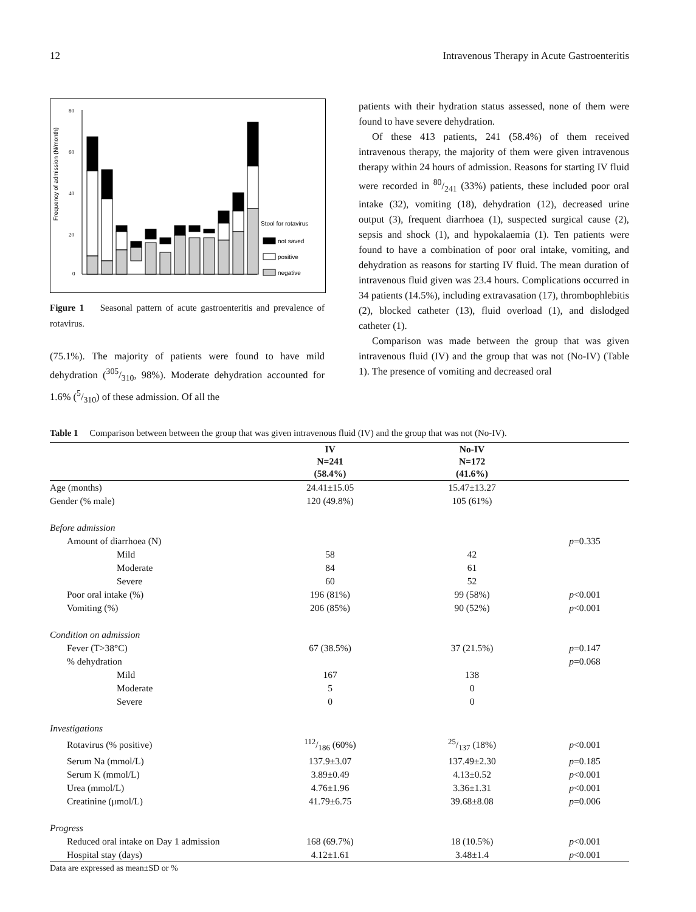12 Intravenous Therapy in Acute Gastroenteritis
Frequency of admission (N/month)
80
60
40
20
0
Stool for rotavirus
not saved
positive
negative
Figure 1 Seasonal pattern of acute gastroenteritis and prevalence of rotavirus.
(75.1%). The majority of patients were found to have mild dehydration (305/310, 98%). Moderate dehydration accounted for 1.6% (5/310) of these admission. Of all the
patients with their hydration status assessed, none of them were found to have severe dehydration.
Of these 413 patients, 241 (58.4%) of them received intravenous therapy, the majority of them were given intravenous therapy within 24 hours of admission. Reasons for starting IV fluid were recorded in 80/241 (33%) patients, these included poor oral intake (32), vomiting (18), dehydration (12), decreased urine output (3), frequent diarrhoea (1), suspected surgical cause (2), sepsis and shock (1), and hypokalaemia (1). Ten patients were found to have a combination of poor oral intake, vomiting, and dehydration as reasons for starting IV fluid. The mean duration of intravenous fluid given was 23.4 hours. Complications occurred in 34 patients (14.5%), including extravasation (17), thrombophlebitis (2), blocked catheter (13), fluid overload (1), and dislodged catheter (1).
Comparison was made between the group that was given intravenous fluid (IV) and the group that was not (No-IV) (Table 1). The presence of vomiting and decreased oral
Table 1 Comparison between between the group that was given intravenous fluid (IV) and the group that was not (No-IV).
| | IV N=241 (58.4%) | No-IV N=172 (41.6%) | |
| --- | --- | --- | --- |
| Age (months) | 24.41±15.05 | 15.47±13.27 | |
| Gender (% male) | 120 (49.8%) | 105 (61%) | |
| Before admission | | | |
| Amount of diarrhoea (N) | | | p =0.335 |
| Mild | 58 | 42 | |
| Moderate | 84 | 61 | |
| Severe | 60 | 52 | |
| Poor oral intake (%) | 196 (81%) | 99 (58%) | p <0.001 |
| Vomiting (%) | 206 (85%) | 90 (52%) | p <0.001 |
| Condition on admission | | | |
| Fever (T>38°C) | 67 (38.5%) | 37 (21.5%) | p =0.147 |
| % dehydration | | | p =0.068 |
| Mild | 167 | 138 | |
| Moderate | 5 | 0 | |
| Severe | 0 | 0 | |
| Investigations | | | |
| Rotavirus (% positive) | 112/186 (60%) | 25/137 (18%) | p <0.001 |
| Serum Na (mmol/L) | 137.9±3.07 | 137.49±2.30 | p =0.185 |
| Serum K (mmol/L) | 3.89±0.49 | 4.13±0.52 | p <0.001 |
| Urea (mmol/L) | 4.76±1.96 | 3.36±1.31 | p <0.001 |
| Creatinine (μmol/L) | 41.79±6.75 | 39.68±8.08 | p =0.006 |
| Progress | | | |
| Reduced oral intake on Day 1 admission | 168 (69.7%) | 18 (10.5%) | p <0.001 |
| Hospital stay (days) | 4.12±1.61 | 3.48±1.4 | p <0.001 |
Data are expressed as mean±SD or %